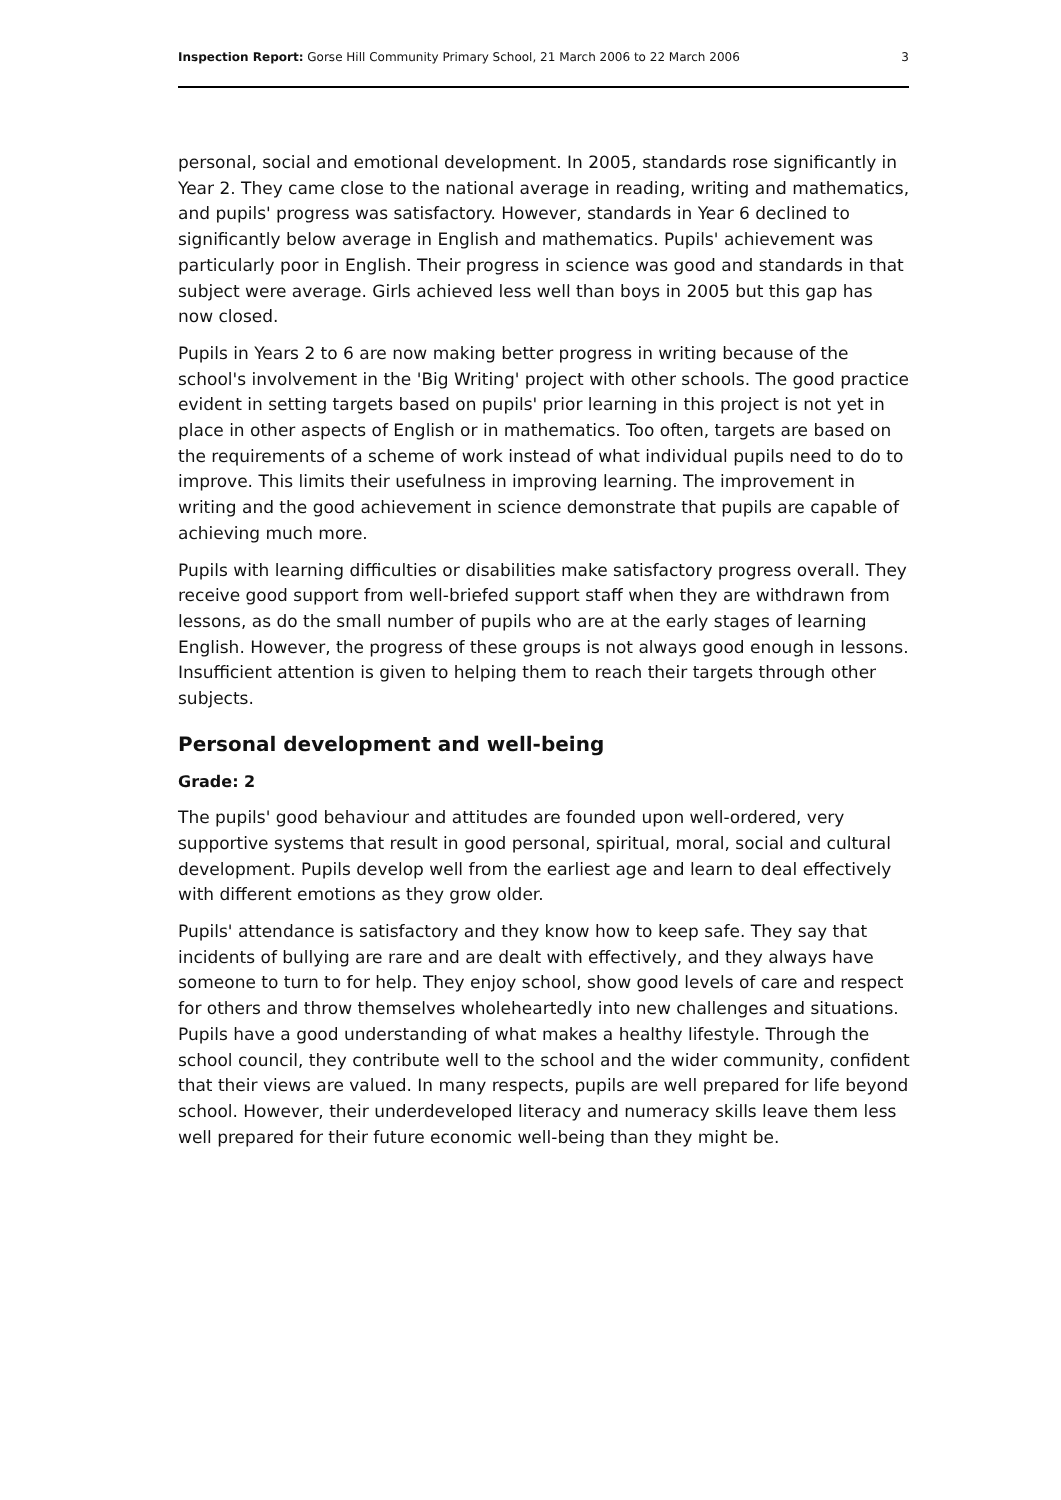Inspection Report: Gorse Hill Community Primary School, 21 March 2006 to 22 March 2006 3
personal, social and emotional development. In 2005, standards rose significantly in Year 2. They came close to the national average in reading, writing and mathematics, and pupils' progress was satisfactory. However, standards in Year 6 declined to significantly below average in English and mathematics. Pupils' achievement was particularly poor in English. Their progress in science was good and standards in that subject were average. Girls achieved less well than boys in 2005 but this gap has now closed.
Pupils in Years 2 to 6 are now making better progress in writing because of the school's involvement in the 'Big Writing' project with other schools. The good practice evident in setting targets based on pupils' prior learning in this project is not yet in place in other aspects of English or in mathematics. Too often, targets are based on the requirements of a scheme of work instead of what individual pupils need to do to improve. This limits their usefulness in improving learning. The improvement in writing and the good achievement in science demonstrate that pupils are capable of achieving much more.
Pupils with learning difficulties or disabilities make satisfactory progress overall. They receive good support from well-briefed support staff when they are withdrawn from lessons, as do the small number of pupils who are at the early stages of learning English. However, the progress of these groups is not always good enough in lessons. Insufficient attention is given to helping them to reach their targets through other subjects.
Personal development and well-being
Grade: 2
The pupils' good behaviour and attitudes are founded upon well-ordered, very supportive systems that result in good personal, spiritual, moral, social and cultural development. Pupils develop well from the earliest age and learn to deal effectively with different emotions as they grow older.
Pupils' attendance is satisfactory and they know how to keep safe. They say that incidents of bullying are rare and are dealt with effectively, and they always have someone to turn to for help. They enjoy school, show good levels of care and respect for others and throw themselves wholeheartedly into new challenges and situations. Pupils have a good understanding of what makes a healthy lifestyle. Through the school council, they contribute well to the school and the wider community, confident that their views are valued. In many respects, pupils are well prepared for life beyond school. However, their underdeveloped literacy and numeracy skills leave them less well prepared for their future economic well-being than they might be.